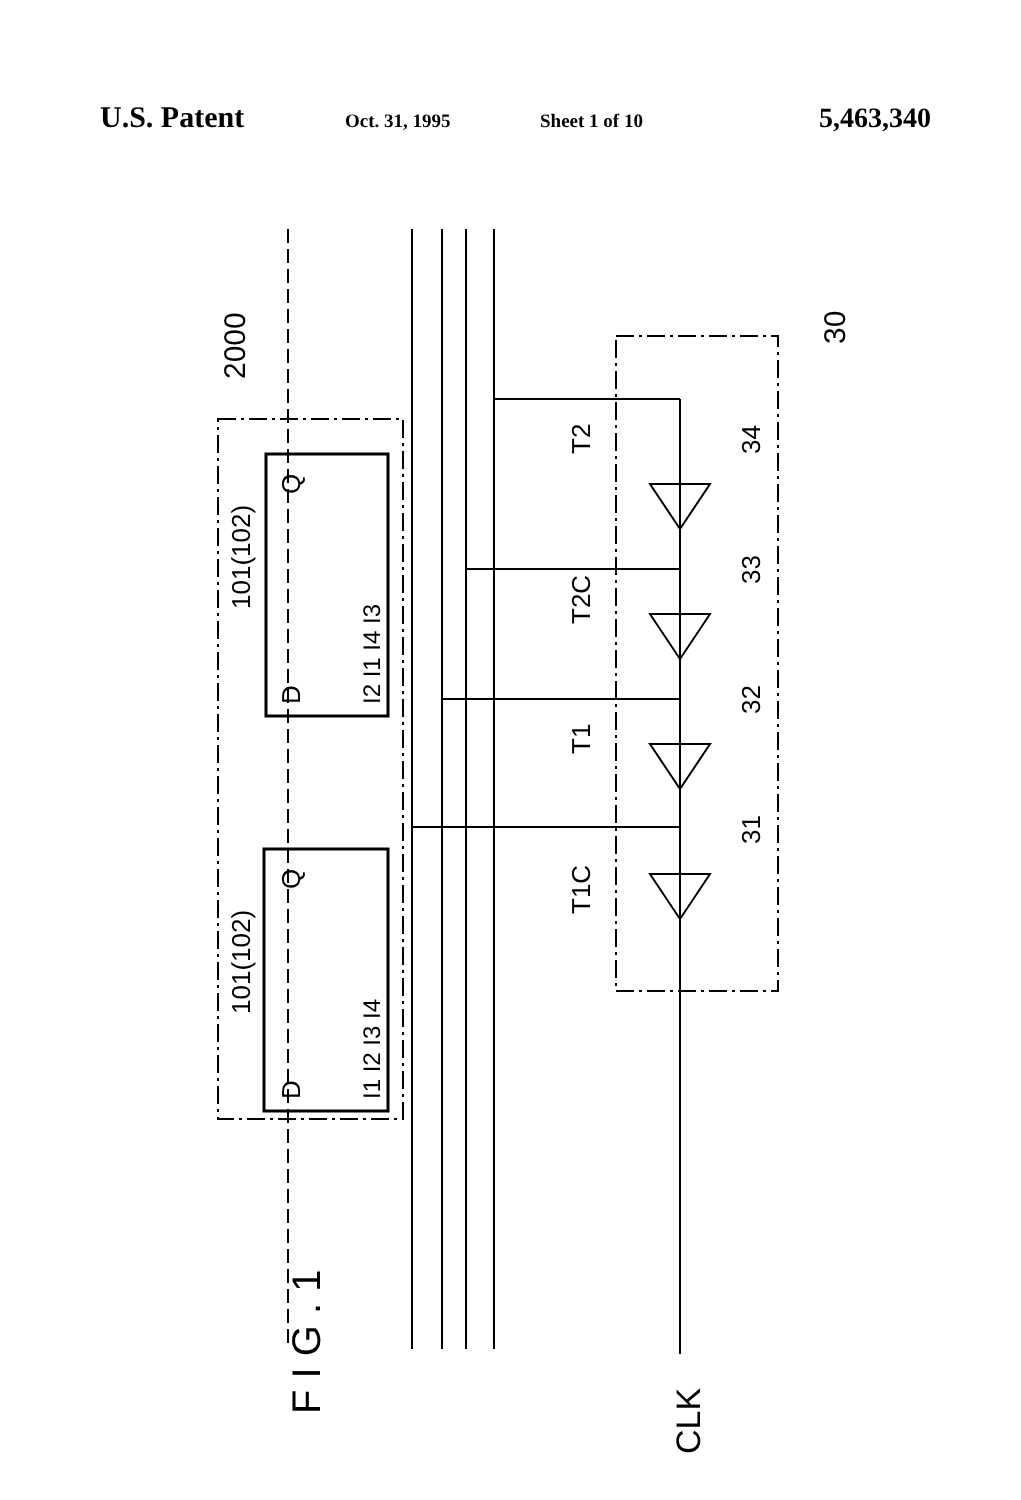U.S. Patent Oct. 31, 1995 Sheet 1 of 10 5,463,340
F I G . 1
CLK
2000
101(102)
101(102)
D
Q
I2 I1 I4 I3
D
Q
I1 I2 I3 I4
T2
T2C
T1
T1C
34
33
32
31
30